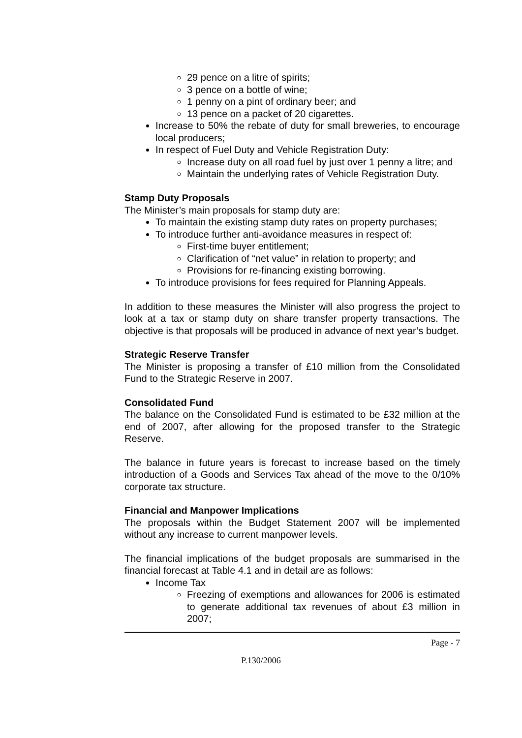29 pence on a litre of spirits;
3 pence on a bottle of wine;
1 penny on a pint of ordinary beer; and
13 pence on a packet of 20 cigarettes.
Increase to 50% the rebate of duty for small breweries, to encourage local producers;
In respect of Fuel Duty and Vehicle Registration Duty:
Increase duty on all road fuel by just over 1 penny a litre; and
Maintain the underlying rates of Vehicle Registration Duty.
Stamp Duty Proposals
The Minister’s main proposals for stamp duty are:
To maintain the existing stamp duty rates on property purchases;
To introduce further anti-avoidance measures in respect of:
First-time buyer entitlement;
Clarification of “net value” in relation to property; and
Provisions for re-financing existing borrowing.
To introduce provisions for fees required for Planning Appeals.
In addition to these measures the Minister will also progress the project to look at a tax or stamp duty on share transfer property transactions. The objective is that proposals will be produced in advance of next year’s budget.
Strategic Reserve Transfer
The Minister is proposing a transfer of £10 million from the Consolidated Fund to the Strategic Reserve in 2007.
Consolidated Fund
The balance on the Consolidated Fund is estimated to be £32 million at the end of 2007, after allowing for the proposed transfer to the Strategic Reserve.
The balance in future years is forecast to increase based on the timely introduction of a Goods and Services Tax ahead of the move to the 0/10% corporate tax structure.
Financial and Manpower Implications
The proposals within the Budget Statement 2007 will be implemented without any increase to current manpower levels.
The financial implications of the budget proposals are summarised in the financial forecast at Table 4.1 and in detail are as follows:
Income Tax
Freezing of exemptions and allowances for 2006 is estimated to generate additional tax revenues of about £3 million in 2007;
Page - 7
P.130/2006